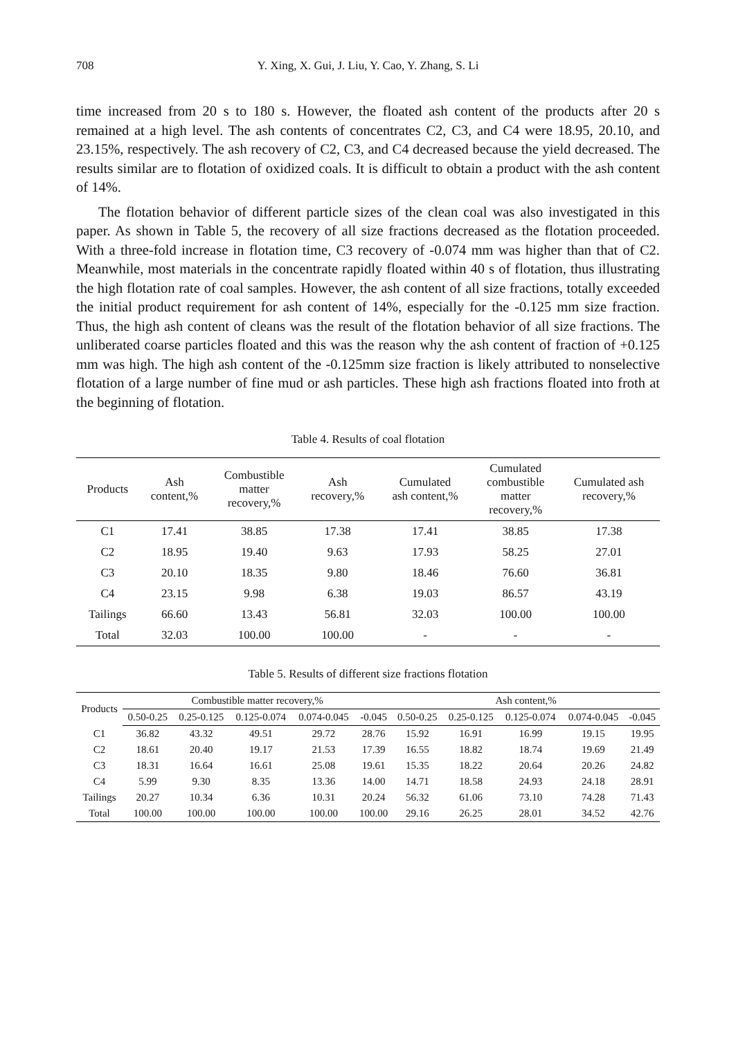708 Y. Xing, X. Gui, J. Liu, Y. Cao, Y. Zhang, S. Li
time increased from 20 s to 180 s. However, the floated ash content of the products after 20 s remained at a high level. The ash contents of concentrates C2, C3, and C4 were 18.95, 20.10, and 23.15%, respectively. The ash recovery of C2, C3, and C4 decreased because the yield decreased. The results similar are to flotation of oxidized coals. It is difficult to obtain a product with the ash content of 14%.
The flotation behavior of different particle sizes of the clean coal was also investigated in this paper. As shown in Table 5, the recovery of all size fractions decreased as the flotation proceeded. With a three-fold increase in flotation time, C3 recovery of -0.074 mm was higher than that of C2. Meanwhile, most materials in the concentrate rapidly floated within 40 s of flotation, thus illustrating the high flotation rate of coal samples. However, the ash content of all size fractions, totally exceeded the initial product requirement for ash content of 14%, especially for the -0.125 mm size fraction. Thus, the high ash content of cleans was the result of the flotation behavior of all size fractions. The unliberated coarse particles floated and this was the reason why the ash content of fraction of +0.125 mm was high. The high ash content of the -0.125mm size fraction is likely attributed to nonselective flotation of a large number of fine mud or ash particles. These high ash fractions floated into froth at the beginning of flotation.
Table 4. Results of coal flotation
| Products | Ash content,% | Combustible matter recovery,% | Ash recovery,% | Cumulated ash content,% | Cumulated combustible matter recovery,% | Cumulated ash recovery,% |
| --- | --- | --- | --- | --- | --- | --- |
| C1 | 17.41 | 38.85 | 17.38 | 17.41 | 38.85 | 17.38 |
| C2 | 18.95 | 19.40 | 9.63 | 17.93 | 58.25 | 27.01 |
| C3 | 20.10 | 18.35 | 9.80 | 18.46 | 76.60 | 36.81 |
| C4 | 23.15 | 9.98 | 6.38 | 19.03 | 86.57 | 43.19 |
| Tailings | 66.60 | 13.43 | 56.81 | 32.03 | 100.00 | 100.00 |
| Total | 32.03 | 100.00 | 100.00 | - | - | - |
Table 5. Results of different size fractions flotation
| Products | Combustible matter recovery,% | | | | | Ash content,% | | | | |
| --- | --- | --- | --- | --- | --- | --- | --- | --- | --- | --- |
| | 0.50-0.25 | 0.25-0.125 | 0.125-0.074 | 0.074-0.045 | -0.045 | 0.50-0.25 | 0.25-0.125 | 0.125-0.074 | 0.074-0.045 | -0.045 |
| C1 | 36.82 | 43.32 | 49.51 | 29.72 | 28.76 | 15.92 | 16.91 | 16.99 | 19.15 | 19.95 |
| C2 | 18.61 | 20.40 | 19.17 | 21.53 | 17.39 | 16.55 | 18.82 | 18.74 | 19.69 | 21.49 |
| C3 | 18.31 | 16.64 | 16.61 | 25.08 | 19.61 | 15.35 | 18.22 | 20.64 | 20.26 | 24.82 |
| C4 | 5.99 | 9.30 | 8.35 | 13.36 | 14.00 | 14.71 | 18.58 | 24.93 | 24.18 | 28.91 |
| Tailings | 20.27 | 10.34 | 6.36 | 10.31 | 20.24 | 56.32 | 61.06 | 73.10 | 74.28 | 71.43 |
| Total | 100.00 | 100.00 | 100.00 | 100.00 | 100.00 | 29.16 | 26.25 | 28.01 | 34.52 | 42.76 |